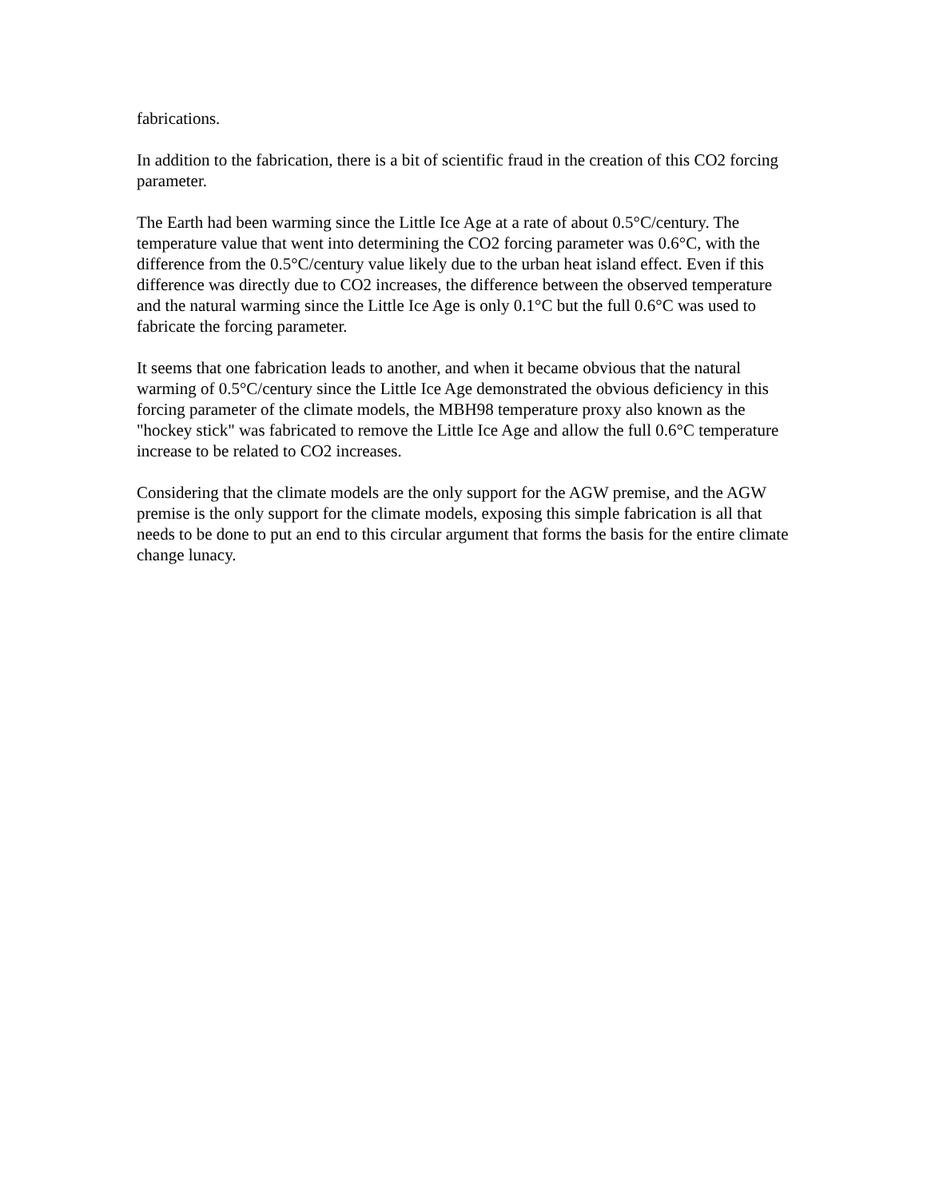fabrications.
In addition to the fabrication, there is a bit of scientific fraud in the creation of this CO2 forcing parameter.
The Earth had been warming since the Little Ice Age at a rate of about 0.5°C/century. The temperature value that went into determining the CO2 forcing parameter was 0.6°C, with the difference from the 0.5°C/century value likely due to the urban heat island effect. Even if this difference was directly due to CO2 increases, the difference between the observed temperature and the natural warming since the Little Ice Age is only 0.1°C but the full 0.6°C was used to fabricate the forcing parameter.
It seems that one fabrication leads to another, and when it became obvious that the natural warming of 0.5°C/century since the Little Ice Age demonstrated the obvious deficiency in this forcing parameter of the climate models, the MBH98 temperature proxy also known as the "hockey stick" was fabricated to remove the Little Ice Age and allow the full 0.6°C temperature increase to be related to CO2 increases.
Considering that the climate models are the only support for the AGW premise, and the AGW premise is the only support for the climate models, exposing this simple fabrication is all that needs to be done to put an end to this circular argument that forms the basis for the entire climate change lunacy.